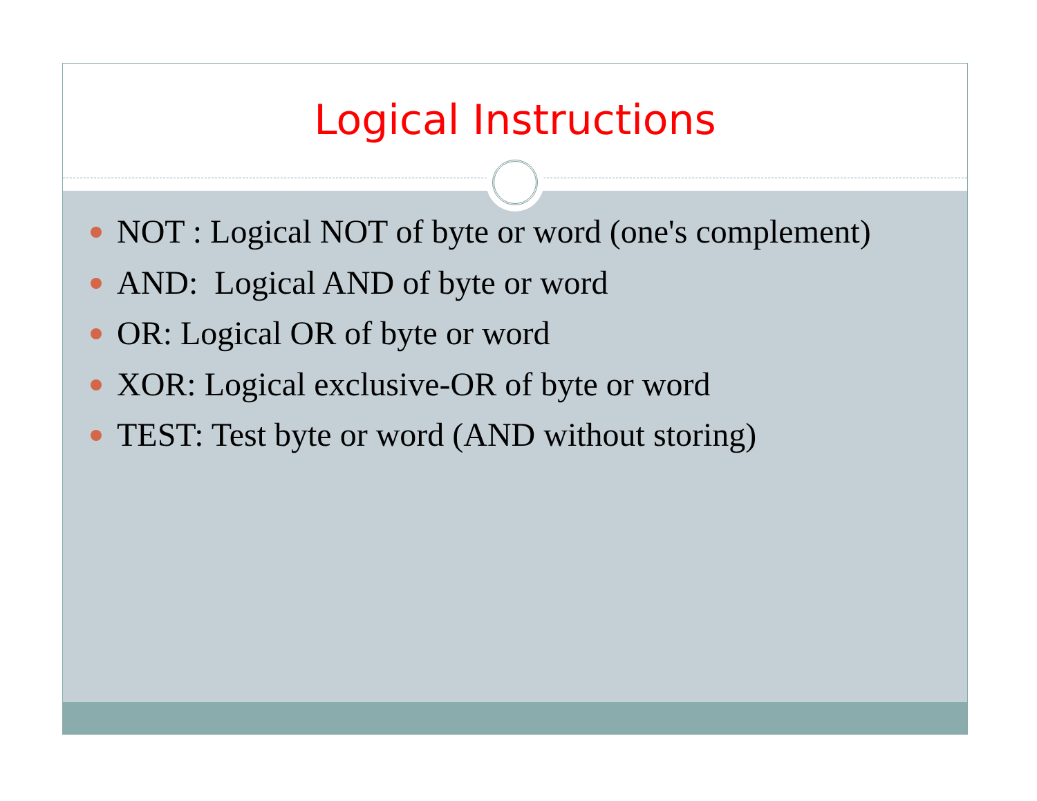Logical Instructions
NOT : Logical NOT of byte or word (one's complement)
AND: Logical AND of byte or word
OR: Logical OR of byte or word
XOR: Logical exclusive-OR of byte or word
TEST: Test byte or word (AND without storing)